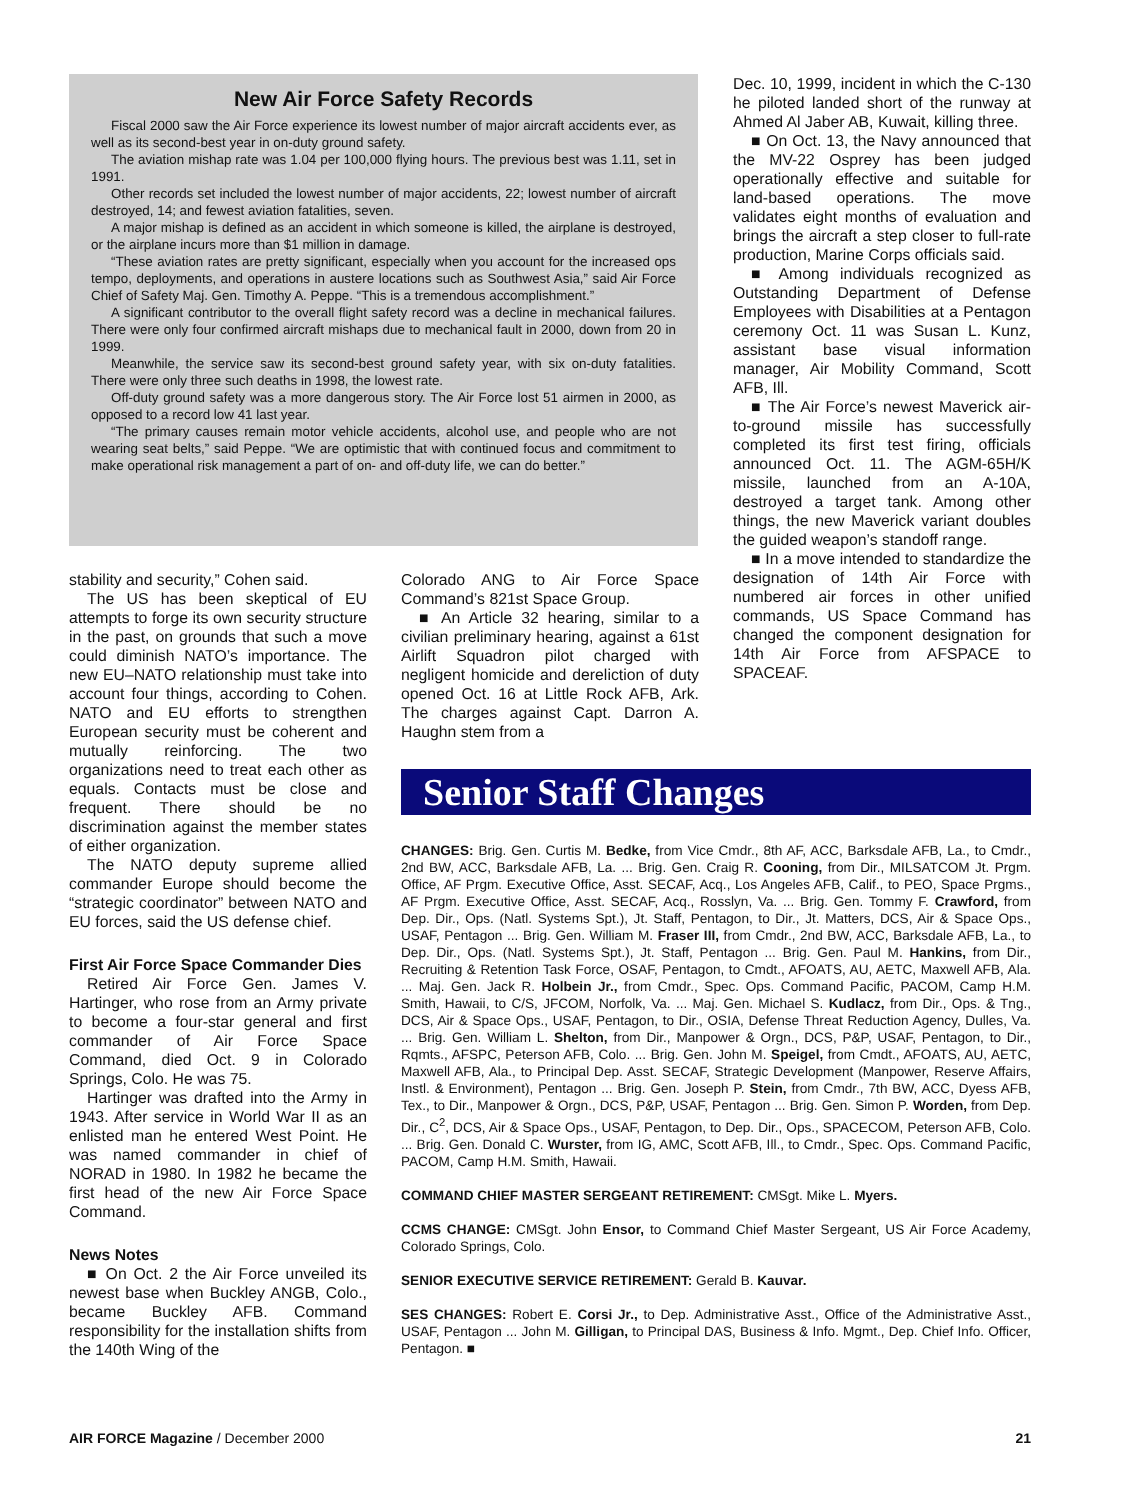New Air Force Safety Records
Fiscal 2000 saw the Air Force experience its lowest number of major aircraft accidents ever, as well as its second-best year in on-duty ground safety.
The aviation mishap rate was 1.04 per 100,000 flying hours. The previous best was 1.11, set in 1991.
Other records set included the lowest number of major accidents, 22; lowest number of aircraft destroyed, 14; and fewest aviation fatalities, seven.
A major mishap is defined as an accident in which someone is killed, the airplane is destroyed, or the airplane incurs more than $1 million in damage.
“These aviation rates are pretty significant, especially when you account for the increased ops tempo, deployments, and operations in austere locations such as Southwest Asia,” said Air Force Chief of Safety Maj. Gen. Timothy A. Peppe. “This is a tremendous accomplishment.”
A significant contributor to the overall flight safety record was a decline in mechanical failures. There were only four confirmed aircraft mishaps due to mechanical fault in 2000, down from 20 in 1999.
Meanwhile, the service saw its second-best ground safety year, with six on-duty fatalities. There were only three such deaths in 1998, the lowest rate.
Off-duty ground safety was a more dangerous story. The Air Force lost 51 airmen in 2000, as opposed to a record low 41 last year.
“The primary causes remain motor vehicle accidents, alcohol use, and people who are not wearing seat belts,” said Peppe. “We are optimistic that with continued focus and commitment to make operational risk management a part of on- and off-duty life, we can do better.”
stability and security,” Cohen said.
The US has been skeptical of EU attempts to forge its own security structure in the past, on grounds that such a move could diminish NATO’s importance. The new EU–NATO relationship must take into account four things, according to Cohen. NATO and EU efforts to strengthen European security must be coherent and mutually reinforcing. The two organizations need to treat each other as equals. Contacts must be close and frequent. There should be no discrimination against the member states of either organization.
The NATO deputy supreme allied commander Europe should become the “strategic coordinator” between NATO and EU forces, said the US defense chief.
First Air Force Space Commander Dies
Retired Air Force Gen. James V. Hartinger, who rose from an Army private to become a four-star general and first commander of Air Force Space Command, died Oct. 9 in Colorado Springs, Colo. He was 75.
Hartinger was drafted into the Army in 1943. After service in World War II as an enlisted man he entered West Point. He was named commander in chief of NORAD in 1980. In 1982 he became the first head of the new Air Force Space Command.
News Notes
■ On Oct. 2 the Air Force unveiled its newest base when Buckley ANGB, Colo., became Buckley AFB. Command responsibility for the installation shifts from the 140th Wing of the
Colorado ANG to Air Force Space Command’s 821st Space Group.
■ An Article 32 hearing, similar to a civilian preliminary hearing, against a 61st Airlift Squadron pilot charged with negligent homicide and dereliction of duty opened Oct. 16 at Little Rock AFB, Ark. The charges against Capt. Darron A. Haughn stem from a
Dec. 10, 1999, incident in which the C-130 he piloted landed short of the runway at Ahmed Al Jaber AB, Kuwait, killing three.
■ On Oct. 13, the Navy announced that the MV-22 Osprey has been judged operationally effective and suitable for land-based operations. The move validates eight months of evaluation and brings the aircraft a step closer to full-rate production, Marine Corps officials said.
■ Among individuals recognized as Outstanding Department of Defense Employees with Disabilities at a Pentagon ceremony Oct. 11 was Susan L. Kunz, assistant base visual information manager, Air Mobility Command, Scott AFB, Ill.
■ The Air Force’s newest Maverick air-to-ground missile has successfully completed its first test firing, officials announced Oct. 11. The AGM-65H/K missile, launched from an A-10A, destroyed a target tank. Among other things, the new Maverick variant doubles the guided weapon’s standoff range.
■ In a move intended to standardize the designation of 14th Air Force with numbered air forces in other unified commands, US Space Command has changed the component designation for 14th Air Force from AFSPACE to SPACEAF.
Senior Staff Changes
CHANGES: Brig. Gen. Curtis M. Bedke, from Vice Cmdr., 8th AF, ACC, Barksdale AFB, La., to Cmdr., 2nd BW, ACC, Barksdale AFB, La. ... Brig. Gen. Craig R. Cooning, from Dir., MILSATCOM Jt. Prgm. Office, AF Prgm. Executive Office, Asst. SECAF, Acq., Los Angeles AFB, Calif., to PEO, Space Prgms., AF Prgm. Executive Office, Asst. SECAF, Acq., Rosslyn, Va. ... Brig. Gen. Tommy F. Crawford, from Dep. Dir., Ops. (Natl. Systems Spt.), Jt. Staff, Pentagon, to Dir., Jt. Matters, DCS, Air & Space Ops., USAF, Pentagon ... Brig. Gen. William M. Fraser III, from Cmdr., 2nd BW, ACC, Barksdale AFB, La., to Dep. Dir., Ops. (Natl. Systems Spt.), Jt. Staff, Pentagon ... Brig. Gen. Paul M. Hankins, from Dir., Recruiting & Retention Task Force, OSAF, Pentagon, to Cmdt., AFOATS, AU, AETC, Maxwell AFB, Ala. ... Maj. Gen. Jack R. Holbein Jr., from Cmdr., Spec. Ops. Command Pacific, PACOM, Camp H.M. Smith, Hawaii, to C/S, JFCOM, Norfolk, Va. ... Maj. Gen. Michael S. Kudlacz, from Dir., Ops. & Tng., DCS, Air & Space Ops., USAF, Pentagon, to Dir., OSIA, Defense Threat Reduction Agency, Dulles, Va. ... Brig. Gen. William L. Shelton, from Dir., Manpower & Orgn., DCS, P&P, USAF, Pentagon, to Dir., Rqmts., AFSPC, Peterson AFB, Colo. ... Brig. Gen. John M. Speigel, from Cmdt., AFOATS, AU, AETC, Maxwell AFB, Ala., to Principal Dep. Asst. SECAF, Strategic Development (Manpower, Reserve Affairs, Instl. & Environment), Pentagon ... Brig. Gen. Joseph P. Stein, from Cmdr., 7th BW, ACC, Dyess AFB, Tex., to Dir., Manpower & Orgn., DCS, P&P, USAF, Pentagon ... Brig. Gen. Simon P. Worden, from Dep. Dir., C<sup>2</sup>, DCS, Air & Space Ops., USAF, Pentagon, to Dep. Dir., Ops., SPACECOM, Peterson AFB, Colo. ... Brig. Gen. Donald C. Wurster, from IG, AMC, Scott AFB, Ill., to Cmdr., Spec. Ops. Command Pacific, PACOM, Camp H.M. Smith, Hawaii.
COMMAND CHIEF MASTER SERGEANT RETIREMENT: CMSgt. Mike L. Myers.
CCMS CHANGE: CMSgt. John Ensor, to Command Chief Master Sergeant, US Air Force Academy, Colorado Springs, Colo.
SENIOR EXECUTIVE SERVICE RETIREMENT: Gerald B. Kauvar.
SES CHANGES: Robert E. Corsi Jr., to Dep. Administrative Asst., Office of the Administrative Asst., USAF, Pentagon ... John M. Gilligan, to Principal DAS, Business & Info. Mgmt., Dep. Chief Info. Officer, Pentagon. ■
AIR FORCE Magazine / December 2000 21